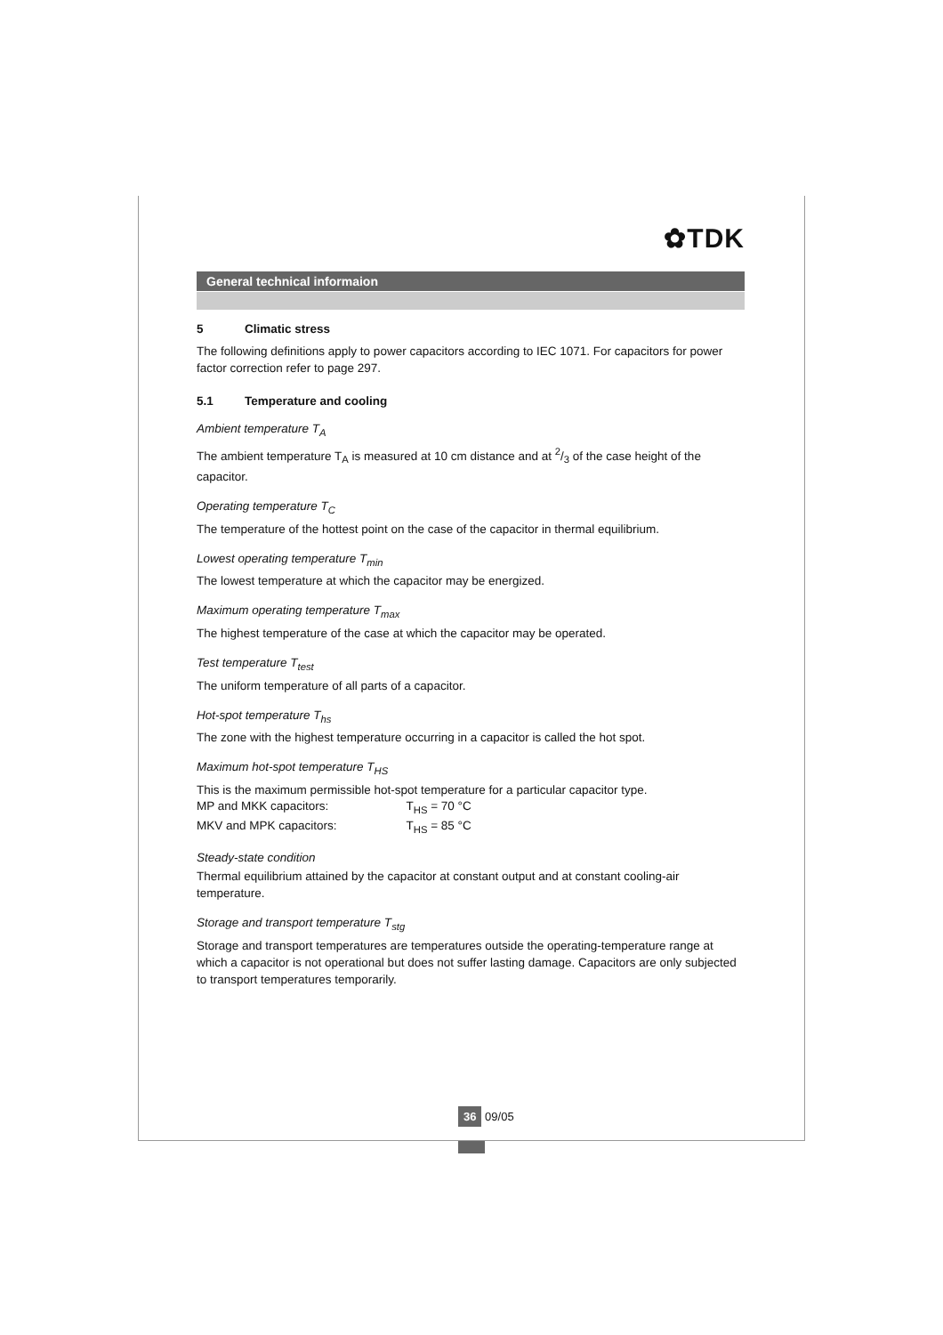✿TDK
General technical informaion
5 Climatic stress
The following definitions apply to power capacitors according to IEC 1071. For capacitors for power factor correction refer to page 297.
5.1 Temperature and cooling
Ambient temperature T<sub>A</sub>
The ambient temperature T<sub>A</sub> is measured at 10 cm distance and at 2/3 of the case height of the capacitor.
Operating temperature T<sub>C</sub>
The temperature of the hottest point on the case of the capacitor in thermal equilibrium.
Lowest operating temperature T<sub>min</sub>
The lowest temperature at which the capacitor may be energized.
Maximum operating temperature T<sub>max</sub>
The highest temperature of the case at which the capacitor may be operated.
Test temperature T<sub>test</sub>
The uniform temperature of all parts of a capacitor.
Hot-spot temperature T<sub>hs</sub>
The zone with the highest temperature occurring in a capacitor is called the hot spot.
Maximum hot-spot temperature T<sub>HS</sub>
This is the maximum permissible hot-spot temperature for a particular capacitor type.
MP and MKK capacitors: T<sub>HS</sub> = 70 °C
MKV and MPK capacitors: T<sub>HS</sub> = 85 °C
Steady-state condition
Thermal equilibrium attained by the capacitor at constant output and at constant cooling-air temperature.
Storage and transport temperature T<sub>stg</sub>
Storage and transport temperatures are temperatures outside the operating-temperature range at which a capacitor is not operational but does not suffer lasting damage. Capacitors are only subjected to transport temperatures temporarily.
36 09/05